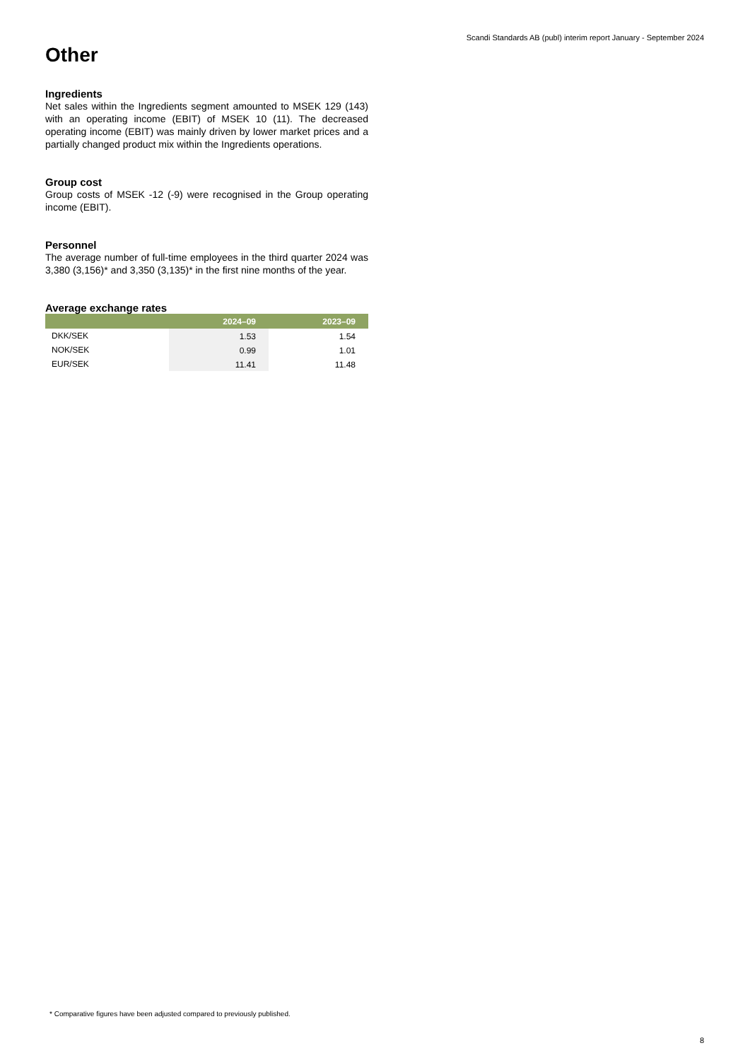Scandi Standards AB (publ) interim report January - September 2024
Other
Ingredients
Net sales within the Ingredients segment amounted to MSEK 129 (143) with an operating income (EBIT) of MSEK 10 (11). The decreased operating income (EBIT) was mainly driven by lower market prices and a partially changed product mix within the Ingredients operations.
Group cost
Group costs of MSEK -12 (-9) were recognised in the Group operating income (EBIT).
Personnel
The average number of full-time employees in the third quarter 2024 was 3,380 (3,156)* and 3,350 (3,135)* in the first nine months of the year.
Average exchange rates
| | 2024–09 | 2023–09 |
| --- | --- | --- |
| DKK/SEK | 1.53 | 1.54 |
| NOK/SEK | 0.99 | 1.01 |
| EUR/SEK | 11.41 | 11.48 |
* Comparative figures have been adjusted compared to previously published.
8